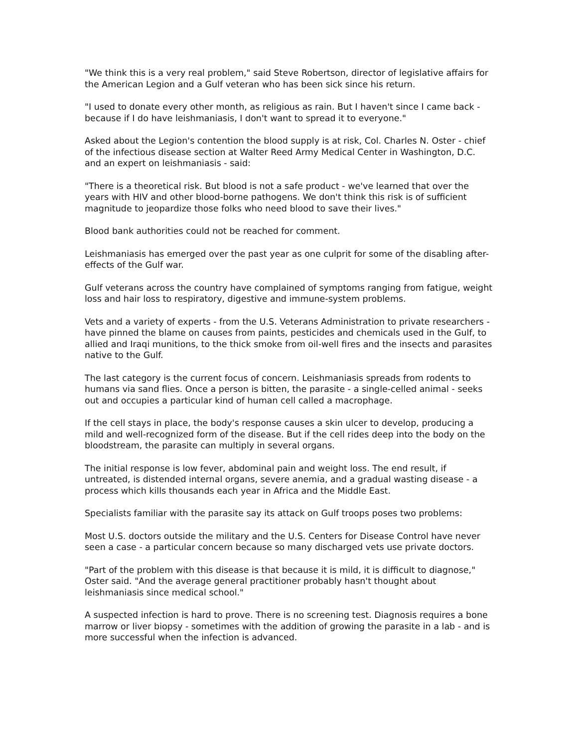"We think this is a very real problem," said Steve Robertson, director of legislative affairs for the American Legion and a Gulf veteran who has been sick since his return.
"I used to donate every other month, as religious as rain. But I haven't since I came back - because if I do have leishmaniasis, I don't want to spread it to everyone."
Asked about the Legion's contention the blood supply is at risk, Col. Charles N. Oster - chief of the infectious disease section at Walter Reed Army Medical Center in Washington, D.C. and an expert on leishmaniasis - said:
"There is a theoretical risk. But blood is not a safe product - we've learned that over the years with HIV and other blood-borne pathogens. We don't think this risk is of sufficient magnitude to jeopardize those folks who need blood to save their lives."
Blood bank authorities could not be reached for comment.
Leishmaniasis has emerged over the past year as one culprit for some of the disabling after-effects of the Gulf war.
Gulf veterans across the country have complained of symptoms ranging from fatigue, weight loss and hair loss to respiratory, digestive and immune-system problems.
Vets and a variety of experts - from the U.S. Veterans Administration to private researchers - have pinned the blame on causes from paints, pesticides and chemicals used in the Gulf, to allied and Iraqi munitions, to the thick smoke from oil-well fires and the insects and parasites native to the Gulf.
The last category is the current focus of concern. Leishmaniasis spreads from rodents to humans via sand flies. Once a person is bitten, the parasite - a single-celled animal - seeks out and occupies a particular kind of human cell called a macrophage.
If the cell stays in place, the body's response causes a skin ulcer to develop, producing a mild and well-recognized form of the disease. But if the cell rides deep into the body on the bloodstream, the parasite can multiply in several organs.
The initial response is low fever, abdominal pain and weight loss. The end result, if untreated, is distended internal organs, severe anemia, and a gradual wasting disease - a process which kills thousands each year in Africa and the Middle East.
Specialists familiar with the parasite say its attack on Gulf troops poses two problems:
Most U.S. doctors outside the military and the U.S. Centers for Disease Control have never seen a case - a particular concern because so many discharged vets use private doctors.
"Part of the problem with this disease is that because it is mild, it is difficult to diagnose," Oster said. "And the average general practitioner probably hasn't thought about leishmaniasis since medical school."
A suspected infection is hard to prove. There is no screening test. Diagnosis requires a bone marrow or liver biopsy - sometimes with the addition of growing the parasite in a lab - and is more successful when the infection is advanced.